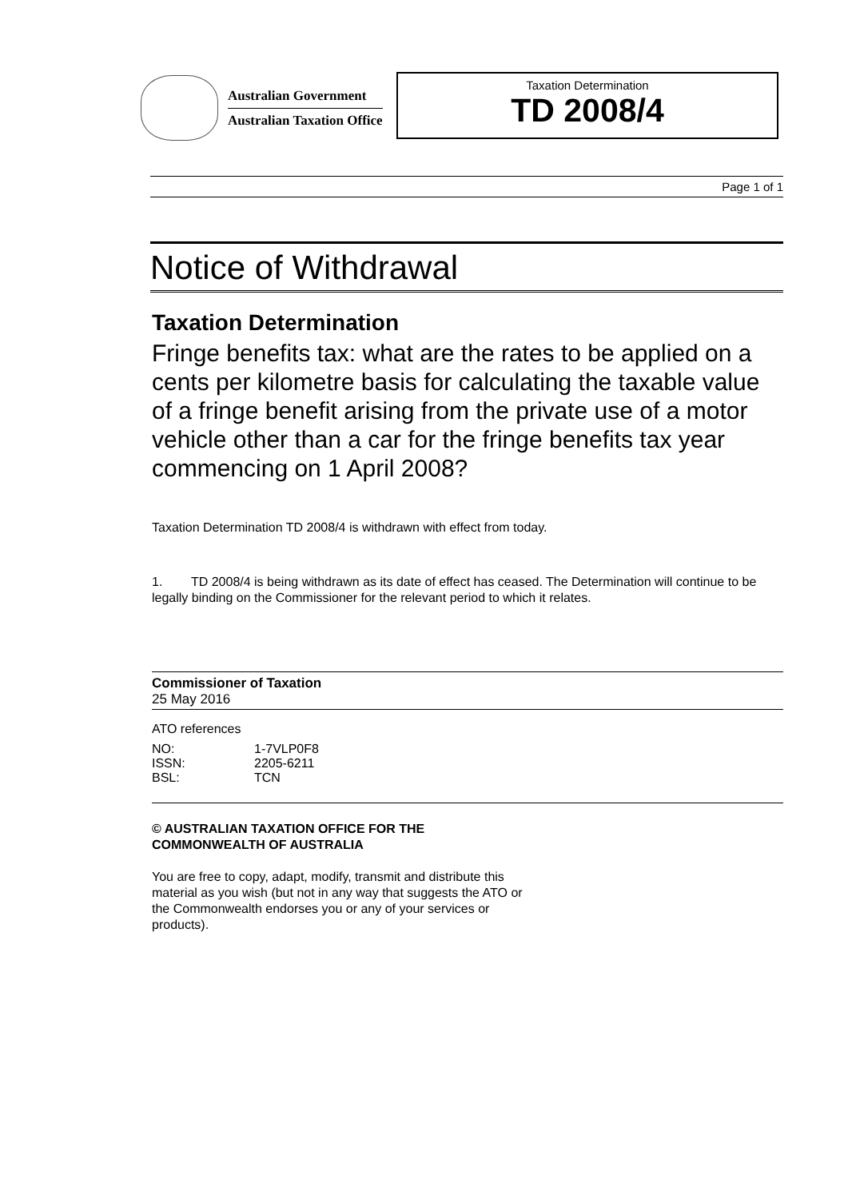Australian Government
Australian Taxation Office
Taxation Determination
TD 2008/4
Page 1 of 1
Notice of Withdrawal
Taxation Determination
Fringe benefits tax: what are the rates to be applied on a cents per kilometre basis for calculating the taxable value of a fringe benefit arising from the private use of a motor vehicle other than a car for the fringe benefits tax year commencing on 1 April 2008?
Taxation Determination TD 2008/4 is withdrawn with effect from today.
1. TD 2008/4 is being withdrawn as its date of effect has ceased. The Determination will continue to be legally binding on the Commissioner for the relevant period to which it relates.
Commissioner of Taxation
25 May 2016
ATO references
| NO: | 1-7VLP0F8 |
| ISSN: | 2205-6211 |
| BSL: | TCN |
© AUSTRALIAN TAXATION OFFICE FOR THE
COMMONWEALTH OF AUSTRALIA
You are free to copy, adapt, modify, transmit and distribute this material as you wish (but not in any way that suggests the ATO or the Commonwealth endorses you or any of your services or products).